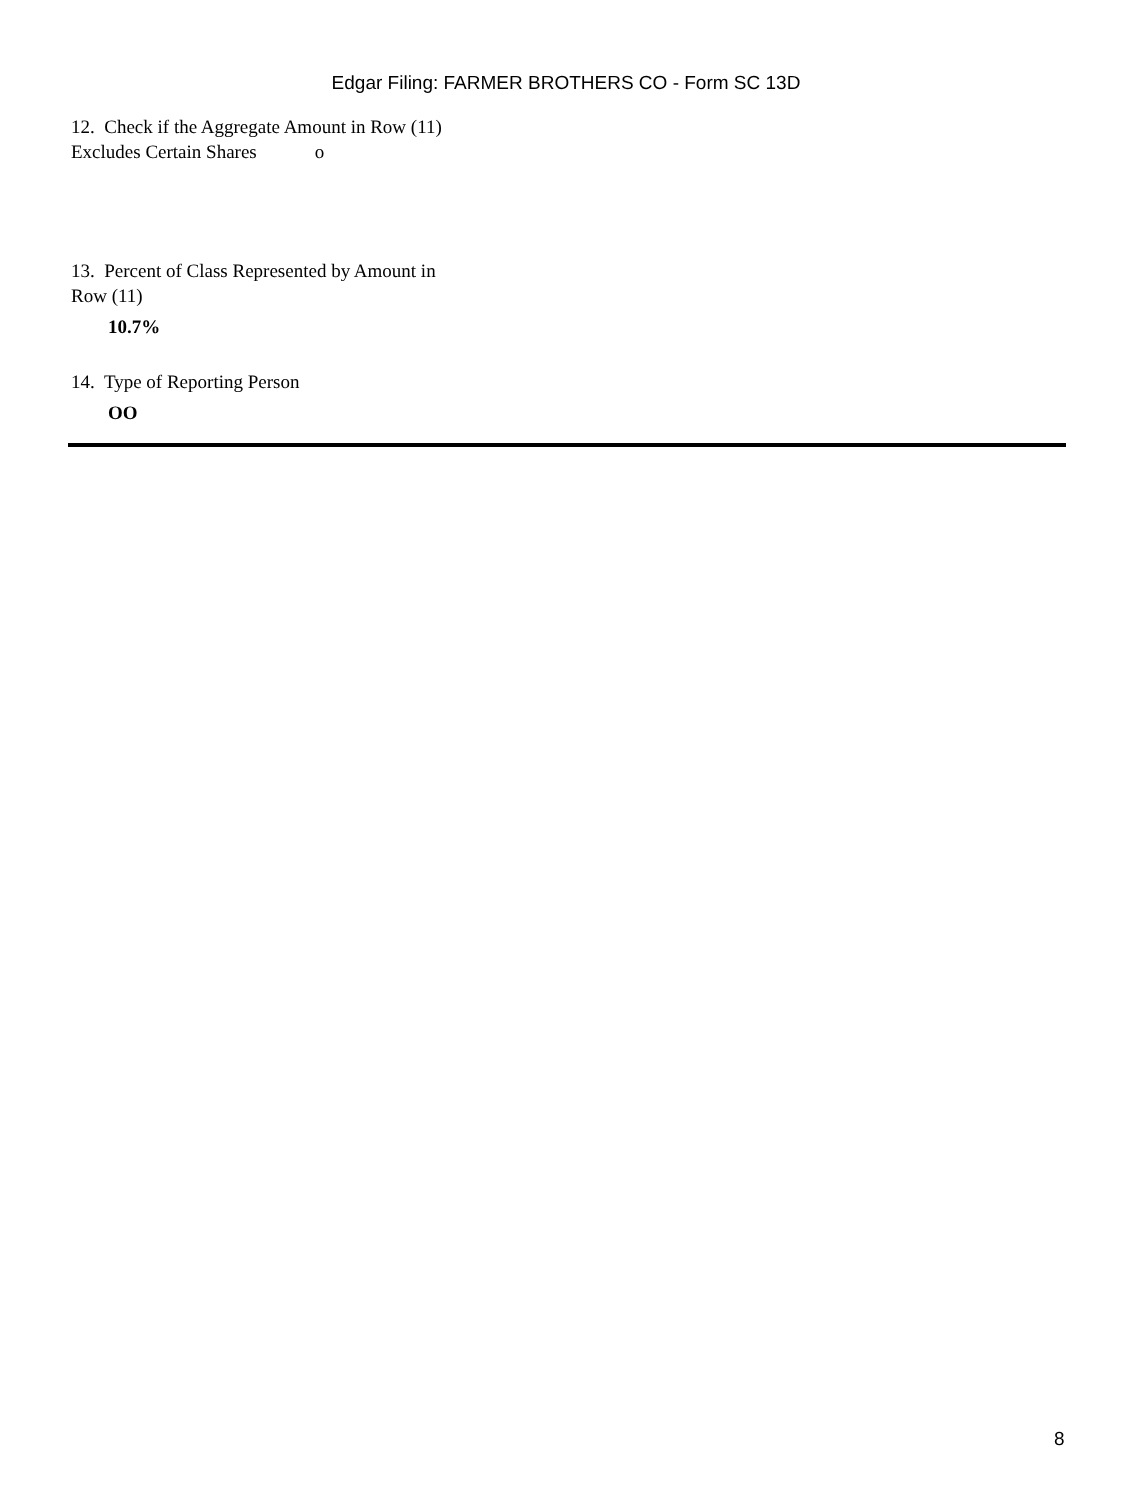Edgar Filing: FARMER BROTHERS CO - Form SC 13D
12. Check if the Aggregate Amount in Row (11)
Excludes Certain Shares o
13. Percent of Class Represented by Amount in
Row (11)
10.7%
14. Type of Reporting Person
OO
8